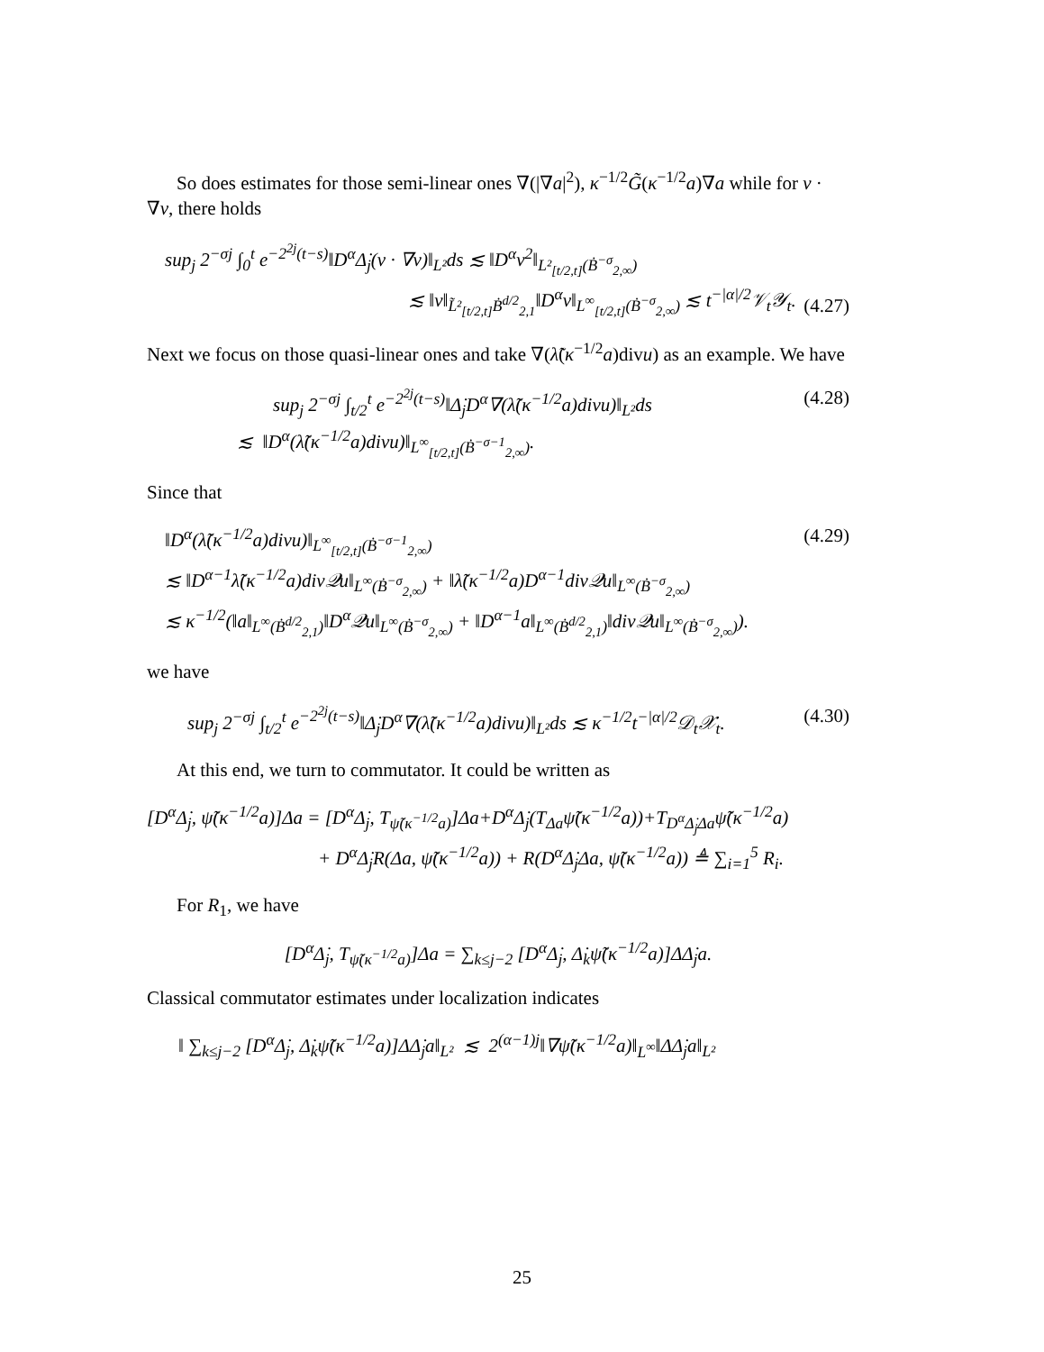So does estimates for those semi-linear ones ∇(|∇a|<sup>2</sup>), κ<sup>−1/2</sup>G̃(κ<sup>−1/2</sup>a)∇a while for v · ∇v, there holds
sup<sub>j</sub> 2<sup>−σj</sup> ∫<sub>0</sub><sup>t</sup> e<sup>−2<sup>2j</sup>(t−s)</sup>‖D<sup>α</sup>Δ̇<sub>j</sub>(v · ∇v)‖<sub>L²</sub>ds ≲ ‖D<sup>α</sup>v<sup>2</sup>‖<sub>L²<sub>[t/2,t]</sub>(Ḃ<sup>−σ</sup><sub>2,∞</sub>)</sub>
≲ ‖v‖<sub>L̃²<sub>[t/2,t]</sub>Ḃ<sup>d/2</sup><sub>2,1</sub></sub>‖D<sup>α</sup>v‖<sub>L<sup>∞</sup><sub>[t/2,t]</sub>(Ḃ<sup>−σ</sup><sub>2,∞</sub>)</sub> ≲ t<sup>−|α|/2</sup>𝒱<sub>t</sub>𝒴<sub>t</sub>.
(4.27)
Next we focus on those quasi-linear ones and take ∇(λ̃(κ<sup>−1/2</sup>a)divu) as an example. We have
sup<sub>j</sub> 2<sup>−σj</sup> ∫<sub>t/2</sub><sup>t</sup> e<sup>−2<sup>2j</sup>(t−s)</sup>‖Δ̇<sub>j</sub>D<sup>α</sup>∇(λ̃(κ<sup>−1/2</sup>a)divu)‖<sub>L²</sub>ds
≲ ‖D<sup>α</sup>(λ̃(κ<sup>−1/2</sup>a)divu)‖<sub>L<sup>∞</sup><sub>[t/2,t]</sub>(Ḃ<sup>−σ−1</sup><sub>2,∞</sub>)</sub>.
(4.28)
Since that
‖D<sup>α</sup>(λ̃(κ<sup>−1/2</sup>a)divu)‖<sub>L<sup>∞</sup><sub>[t/2,t]</sub>(Ḃ<sup>−σ−1</sup><sub>2,∞</sub>)</sub>
≲ ‖D<sup>α−1</sup>λ̃(κ<sup>−1/2</sup>a)div𝒬u‖<sub>L<sup>∞</sup>(Ḃ<sup>−σ</sup><sub>2,∞</sub>)</sub> + ‖λ̃(κ<sup>−1/2</sup>a)D<sup>α−1</sup>div𝒬u‖<sub>L<sup>∞</sup>(Ḃ<sup>−σ</sup><sub>2,∞</sub>)</sub>
≲ κ<sup>−1/2</sup>(‖a‖<sub>L<sup>∞</sup>(Ḃ<sup>d/2</sup><sub>2,1</sub>)</sub>‖D<sup>α</sup>𝒬u‖<sub>L<sup>∞</sup>(Ḃ<sup>−σ</sup><sub>2,∞</sub>)</sub> + ‖D<sup>α−1</sup>a‖<sub>L<sup>∞</sup>(Ḃ<sup>d/2</sup><sub>2,1</sub>)</sub>‖div𝒬u‖<sub>L<sup>∞</sup>(Ḃ<sup>−σ</sup><sub>2,∞</sub>)</sub>).
(4.29)
we have
sup<sub>j</sub> 2<sup>−σj</sup> ∫<sub>t/2</sub><sup>t</sup> e<sup>−2<sup>2j</sup>(t−s)</sup>‖Δ̇<sub>j</sub>D<sup>α</sup>∇(λ̃(κ<sup>−1/2</sup>a)divu)‖<sub>L²</sub>ds ≲ κ<sup>−1/2</sup>t<sup>−|α|/2</sup>𝒟<sub>t</sub>𝒳<sub>t</sub>.
(4.30)
At this end, we turn to commutator. It could be written as
[D<sup>α</sup>Δ̇<sub>j</sub>, ψ̃(κ<sup>−1/2</sup>a)]Δa = [D<sup>α</sup>Δ̇<sub>j</sub>, T<sub>ψ̃(κ<sup>−1/2</sup>a)</sub>]Δa+D<sup>α</sup>Δ̇<sub>j</sub>(T<sub>Δa</sub>ψ̃(κ<sup>−1/2</sup>a))+T<sub>D<sup>α</sup>Δ̇<sub>j</sub>Δa</sub>ψ̃(κ<sup>−1/2</sup>a)
+ D<sup>α</sup>Δ̇<sub>j</sub>R(Δa, ψ̃(κ<sup>−1/2</sup>a)) + R(D<sup>α</sup>Δ̇<sub>j</sub>Δa, ψ̃(κ<sup>−1/2</sup>a)) ≜ ∑<sub>i=1</sub><sup>5</sup> R<sub>i</sub>.
For R<sub>1</sub>, we have
[D<sup>α</sup>Δ̇<sub>j</sub>, T<sub>ψ̃(κ<sup>−1/2</sup>a)</sub>]Δa = ∑<sub>k≤j−2</sub> [D<sup>α</sup>Δ̇<sub>j</sub>, Δ̇<sub>k</sub>ψ̃(κ<sup>−1/2</sup>a)]ΔΔ̇<sub>j</sub>a.
Classical commutator estimates under localization indicates
‖ ∑<sub>k≤j−2</sub> [D<sup>α</sup>Δ̇<sub>j</sub>, Δ̇<sub>k</sub>ψ̃(κ<sup>−1/2</sup>a)]ΔΔ̇<sub>j</sub>a‖<sub>L²</sub> ≲ 2<sup>(α−1)j</sup>‖∇ψ̃(κ<sup>−1/2</sup>a)‖<sub>L<sup>∞</sup></sub>‖ΔΔ̇<sub>j</sub>a‖<sub>L²</sub>
25